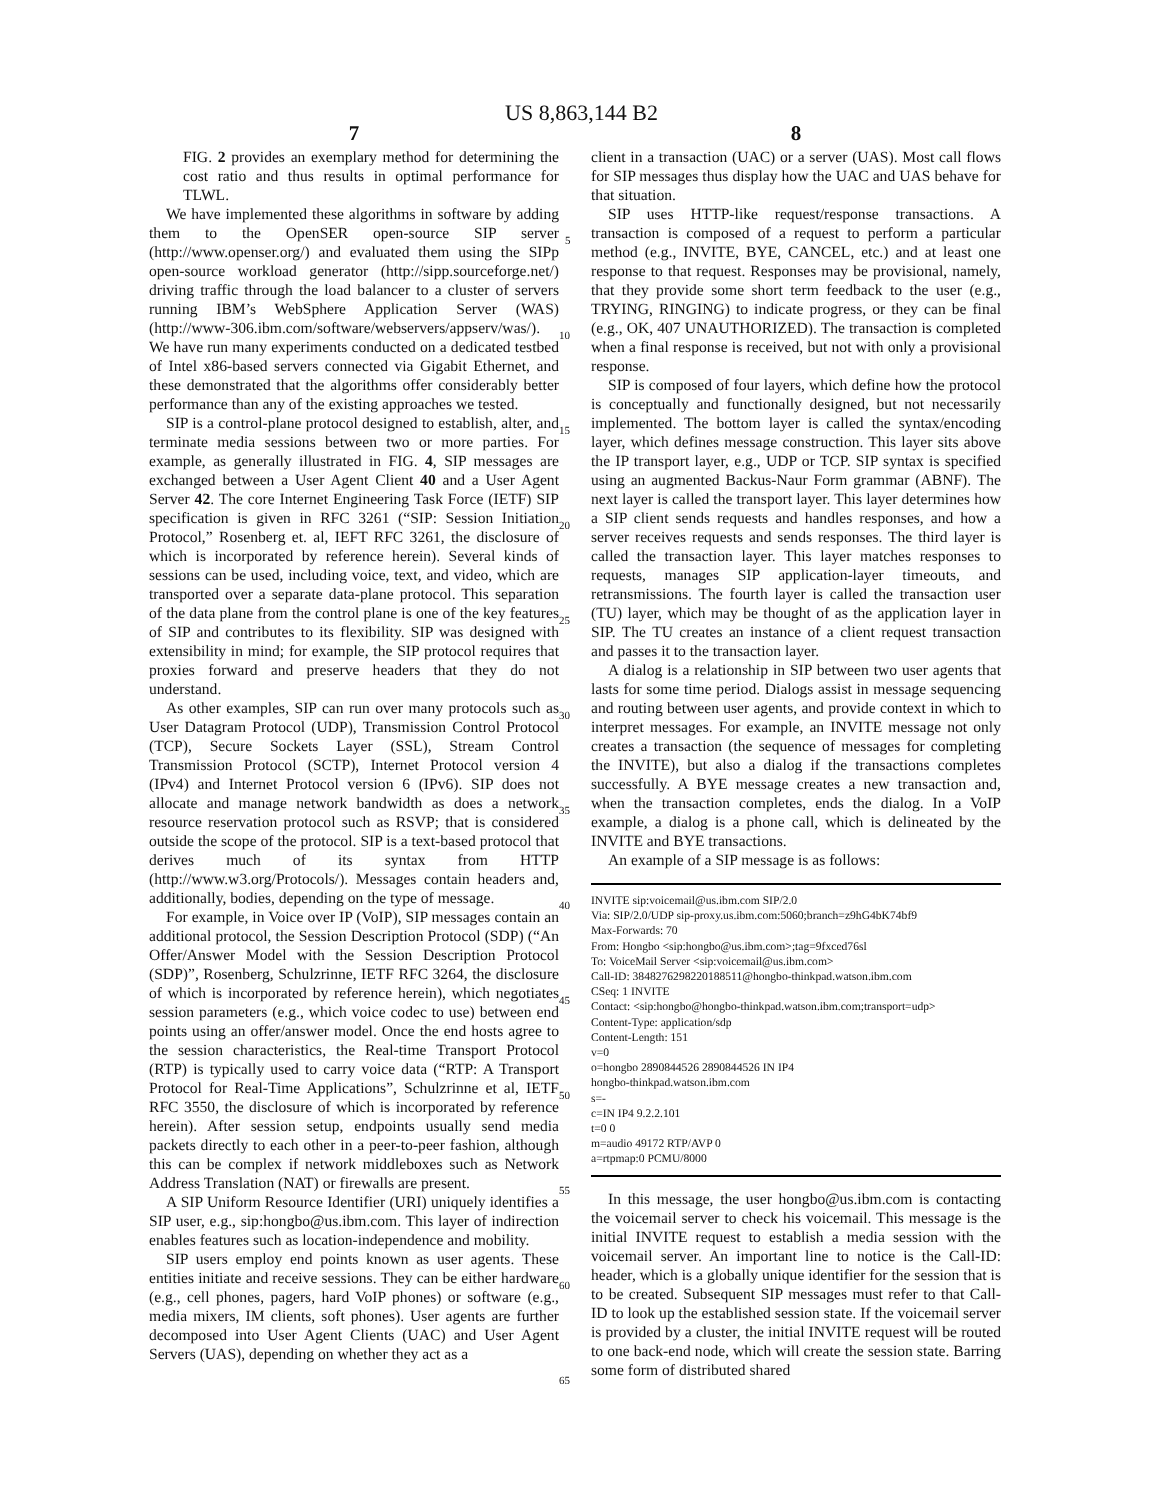US 8,863,144 B2
7 8
FIG. 2 provides an exemplary method for determining the cost ratio and thus results in optimal performance for TLWL.
We have implemented these algorithms in software by adding them to the OpenSER open-source SIP server (http://www.openser.org/) and evaluated them using the SIPp open-source workload generator (http://sipp.sourceforge.net/) driving traffic through the load balancer to a cluster of servers running IBM’s WebSphere Application Server (WAS) (http://www-306.ibm.com/software/webservers/appserv/was/). We have run many experiments conducted on a dedicated testbed of Intel x86-based servers connected via Gigabit Ethernet, and these demonstrated that the algorithms offer considerably better performance than any of the existing approaches we tested.
SIP is a control-plane protocol designed to establish, alter, and terminate media sessions between two or more parties. For example, as generally illustrated in FIG. 4, SIP messages are exchanged between a User Agent Client 40 and a User Agent Server 42. The core Internet Engineering Task Force (IETF) SIP specification is given in RFC 3261 (“SIP: Session Initiation Protocol,” Rosenberg et. al, IEFT RFC 3261, the disclosure of which is incorporated by reference herein). Several kinds of sessions can be used, including voice, text, and video, which are transported over a separate data-plane protocol. This separation of the data plane from the control plane is one of the key features of SIP and contributes to its flexibility. SIP was designed with extensibility in mind; for example, the SIP protocol requires that proxies forward and preserve headers that they do not understand.
As other examples, SIP can run over many protocols such as User Datagram Protocol (UDP), Transmission Control Protocol (TCP), Secure Sockets Layer (SSL), Stream Control Transmission Protocol (SCTP), Internet Protocol version 4 (IPv4) and Internet Protocol version 6 (IPv6). SIP does not allocate and manage network bandwidth as does a network resource reservation protocol such as RSVP; that is considered outside the scope of the protocol. SIP is a text-based protocol that derives much of its syntax from HTTP (http://www.w3.org/Protocols/). Messages contain headers and, additionally, bodies, depending on the type of message.
For example, in Voice over IP (VoIP), SIP messages contain an additional protocol, the Session Description Protocol (SDP) (“An Offer/Answer Model with the Session Description Protocol (SDP)”, Rosenberg, Schulzrinne, IETF RFC 3264, the disclosure of which is incorporated by reference herein), which negotiates session parameters (e.g., which voice codec to use) between end points using an offer/answer model. Once the end hosts agree to the session characteristics, the Real-time Transport Protocol (RTP) is typically used to carry voice data (“RTP: A Transport Protocol for Real-Time Applications”, Schulzrinne et al, IETF RFC 3550, the disclosure of which is incorporated by reference herein). After session setup, endpoints usually send media packets directly to each other in a peer-to-peer fashion, although this can be complex if network middleboxes such as Network Address Translation (NAT) or firewalls are present.
A SIP Uniform Resource Identifier (URI) uniquely identifies a SIP user, e.g., sip:hongbo@us.ibm.com. This layer of indirection enables features such as location-independence and mobility.
SIP users employ end points known as user agents. These entities initiate and receive sessions. They can be either hardware (e.g., cell phones, pagers, hard VoIP phones) or software (e.g., media mixers, IM clients, soft phones). User agents are further decomposed into User Agent Clients (UAC) and User Agent Servers (UAS), depending on whether they act as a
5
10
15
20
25
30
35
40
45
50
55
60
65
client in a transaction (UAC) or a server (UAS). Most call flows for SIP messages thus display how the UAC and UAS behave for that situation.
SIP uses HTTP-like request/response transactions. A transaction is composed of a request to perform a particular method (e.g., INVITE, BYE, CANCEL, etc.) and at least one response to that request. Responses may be provisional, namely, that they provide some short term feedback to the user (e.g., TRYING, RINGING) to indicate progress, or they can be final (e.g., OK, 407 UNAUTHORIZED). The transaction is completed when a final response is received, but not with only a provisional response.
SIP is composed of four layers, which define how the protocol is conceptually and functionally designed, but not necessarily implemented. The bottom layer is called the syntax/encoding layer, which defines message construction. This layer sits above the IP transport layer, e.g., UDP or TCP. SIP syntax is specified using an augmented Backus-Naur Form grammar (ABNF). The next layer is called the transport layer. This layer determines how a SIP client sends requests and handles responses, and how a server receives requests and sends responses. The third layer is called the transaction layer. This layer matches responses to requests, manages SIP application-layer timeouts, and retransmissions. The fourth layer is called the transaction user (TU) layer, which may be thought of as the application layer in SIP. The TU creates an instance of a client request transaction and passes it to the transaction layer.
A dialog is a relationship in SIP between two user agents that lasts for some time period. Dialogs assist in message sequencing and routing between user agents, and provide context in which to interpret messages. For example, an INVITE message not only creates a transaction (the sequence of messages for completing the INVITE), but also a dialog if the transactions completes successfully. A BYE message creates a new transaction and, when the transaction completes, ends the dialog. In a VoIP example, a dialog is a phone call, which is delineated by the INVITE and BYE transactions.
An example of a SIP message is as follows:
INVITE sip:voicemail@us.ibm.com SIP/2.0
Via: SIP/2.0/UDP sip-proxy.us.ibm.com:5060;branch=z9hG4bK74bf9
Max-Forwards: 70
From: Hongbo <sip:hongbo@us.ibm.com>;tag=9fxced76sl
To: VoiceMail Server <sip:voicemail@us.ibm.com>
Call-ID: 3848276298220188511@hongbo-thinkpad.watson.ibm.com
CSeq: 1 INVITE
Contact: <sip:hongbo@hongbo-thinkpad.watson.ibm.com;transport=udp>
Content-Type: application/sdp
Content-Length: 151
v=0
o=hongbo 2890844526 2890844526 IN IP4
hongbo-thinkpad.watson.ibm.com
s=-
c=IN IP4 9.2.2.101
t=0 0
m=audio 49172 RTP/AVP 0
a=rtpmap:0 PCMU/8000
In this message, the user hongbo@us.ibm.com is contacting the voicemail server to check his voicemail. This message is the initial INVITE request to establish a media session with the voicemail server. An important line to notice is the Call-ID: header, which is a globally unique identifier for the session that is to be created. Subsequent SIP messages must refer to that Call-ID to look up the established session state. If the voicemail server is provided by a cluster, the initial INVITE request will be routed to one back-end node, which will create the session state. Barring some form of distributed shared